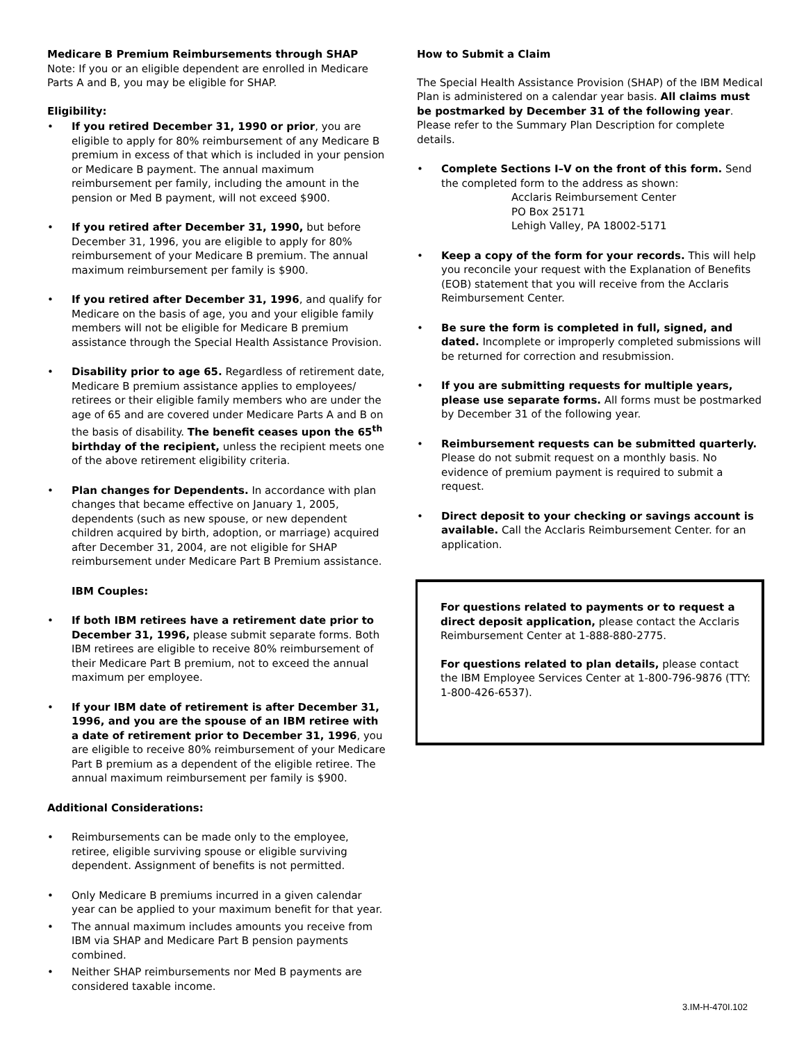Medicare B Premium Reimbursements through SHAP
Note: If you or an eligible dependent are enrolled in Medicare Parts A and B, you may be eligible for SHAP.
Eligibility:
If you retired December 31, 1990 or prior, you are eligible to apply for 80% reimbursement of any Medicare B premium in excess of that which is included in your pension or Medicare B payment. The annual maximum reimbursement per family, including the amount in the pension or Med B payment, will not exceed $900.
If you retired after December 31, 1990, but before December 31, 1996, you are eligible to apply for 80% reimbursement of your Medicare B premium. The annual maximum reimbursement per family is $900.
If you retired after December 31, 1996, and qualify for Medicare on the basis of age, you and your eligible family members will not be eligible for Medicare B premium assistance through the Special Health Assistance Provision.
Disability prior to age 65. Regardless of retirement date, Medicare B premium assistance applies to employees/ retirees or their eligible family members who are under the age of 65 and are covered under Medicare Parts A and B on the basis of disability. The benefit ceases upon the 65<sup>th</sup> birthday of the recipient, unless the recipient meets one of the above retirement eligibility criteria.
Plan changes for Dependents. In accordance with plan changes that became effective on January 1, 2005, dependents (such as new spouse, or new dependent children acquired by birth, adoption, or marriage) acquired after December 31, 2004, are not eligible for SHAP reimbursement under Medicare Part B Premium assistance.
IBM Couples:
If both IBM retirees have a retirement date prior to December 31, 1996, please submit separate forms. Both IBM retirees are eligible to receive 80% reimbursement of their Medicare Part B premium, not to exceed the annual maximum per employee.
If your IBM date of retirement is after December 31, 1996, and you are the spouse of an IBM retiree with a date of retirement prior to December 31, 1996, you are eligible to receive 80% reimbursement of your Medicare Part B premium as a dependent of the eligible retiree. The annual maximum reimbursement per family is $900.
Additional Considerations:
Reimbursements can be made only to the employee, retiree, eligible surviving spouse or eligible surviving dependent. Assignment of benefits is not permitted.
Only Medicare B premiums incurred in a given calendar year can be applied to your maximum benefit for that year.
The annual maximum includes amounts you receive from IBM via SHAP and Medicare Part B pension payments combined.
Neither SHAP reimbursements nor Med B payments are considered taxable income.
How to Submit a Claim
The Special Health Assistance Provision (SHAP) of the IBM Medical Plan is administered on a calendar year basis. All claims must be postmarked by December 31 of the following year. Please refer to the Summary Plan Description for complete details.
Complete Sections I–V on the front of this form. Send the completed form to the address as shown:
Acclaris Reimbursement Center
PO Box 25171
Lehigh Valley, PA 18002-5171
Keep a copy of the form for your records. This will help you reconcile your request with the Explanation of Benefits (EOB) statement that you will receive from the Acclaris Reimbursement Center.
Be sure the form is completed in full, signed, and dated. Incomplete or improperly completed submissions will be returned for correction and resubmission.
If you are submitting requests for multiple years, please use separate forms. All forms must be postmarked by December 31 of the following year.
Reimbursement requests can be submitted quarterly. Please do not submit request on a monthly basis. No evidence of premium payment is required to submit a request.
Direct deposit to your checking or savings account is available. Call the Acclaris Reimbursement Center. for an application.
For questions related to payments or to request a direct deposit application, please contact the Acclaris Reimbursement Center at 1-888-880-2775.
For questions related to plan details, please contact the IBM Employee Services Center at 1-800-796-9876 (TTY: 1-800-426-6537).
3.IM-H-470I.102